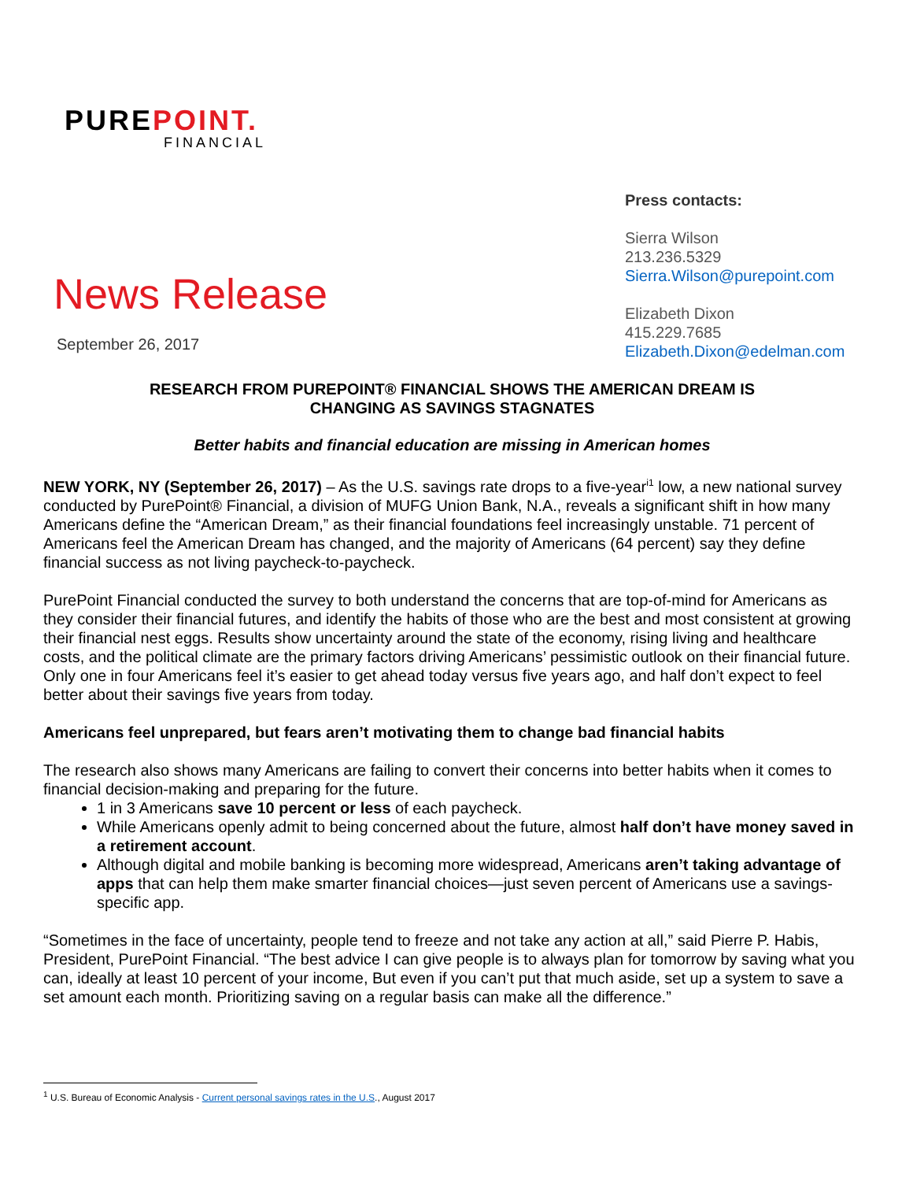PUREPOINT.
FINANCIAL
News Release
September 26, 2017
Press contacts:
Sierra Wilson
213.236.5329
Sierra.Wilson@purepoint.com
Elizabeth Dixon
415.229.7685
Elizabeth.Dixon@edelman.com
RESEARCH FROM PUREPOINT® FINANCIAL SHOWS THE AMERICAN DREAM IS
CHANGING AS SAVINGS STAGNATES
Better habits and financial education are missing in American homes
NEW YORK, NY (September 26, 2017) – As the U.S. savings rate drops to a five-year<sup>i1</sup> low, a new national survey conducted by PurePoint® Financial, a division of MUFG Union Bank, N.A., reveals a significant shift in how many Americans define the “American Dream,” as their financial foundations feel increasingly unstable. 71 percent of Americans feel the American Dream has changed, and the majority of Americans (64 percent) say they define financial success as not living paycheck-to-paycheck.
PurePoint Financial conducted the survey to both understand the concerns that are top-of-mind for Americans as they consider their financial futures, and identify the habits of those who are the best and most consistent at growing their financial nest eggs. Results show uncertainty around the state of the economy, rising living and healthcare costs, and the political climate are the primary factors driving Americans’ pessimistic outlook on their financial future. Only one in four Americans feel it’s easier to get ahead today versus five years ago, and half don’t expect to feel better about their savings five years from today.
Americans feel unprepared, but fears aren’t motivating them to change bad financial habits
The research also shows many Americans are failing to convert their concerns into better habits when it comes to financial decision-making and preparing for the future.
1 in 3 Americans save 10 percent or less of each paycheck.
While Americans openly admit to being concerned about the future, almost half don’t have money saved in a retirement account.
Although digital and mobile banking is becoming more widespread, Americans aren’t taking advantage of apps that can help them make smarter financial choices—just seven percent of Americans use a savings-specific app.
“Sometimes in the face of uncertainty, people tend to freeze and not take any action at all,” said Pierre P. Habis, President, PurePoint Financial. “The best advice I can give people is to always plan for tomorrow by saving what you can, ideally at least 10 percent of your income, But even if you can’t put that much aside, set up a system to save a set amount each month. Prioritizing saving on a regular basis can make all the difference.”
<sup>1</sup> U.S. Bureau of Economic Analysis - Current personal savings rates in the U.S., August 2017